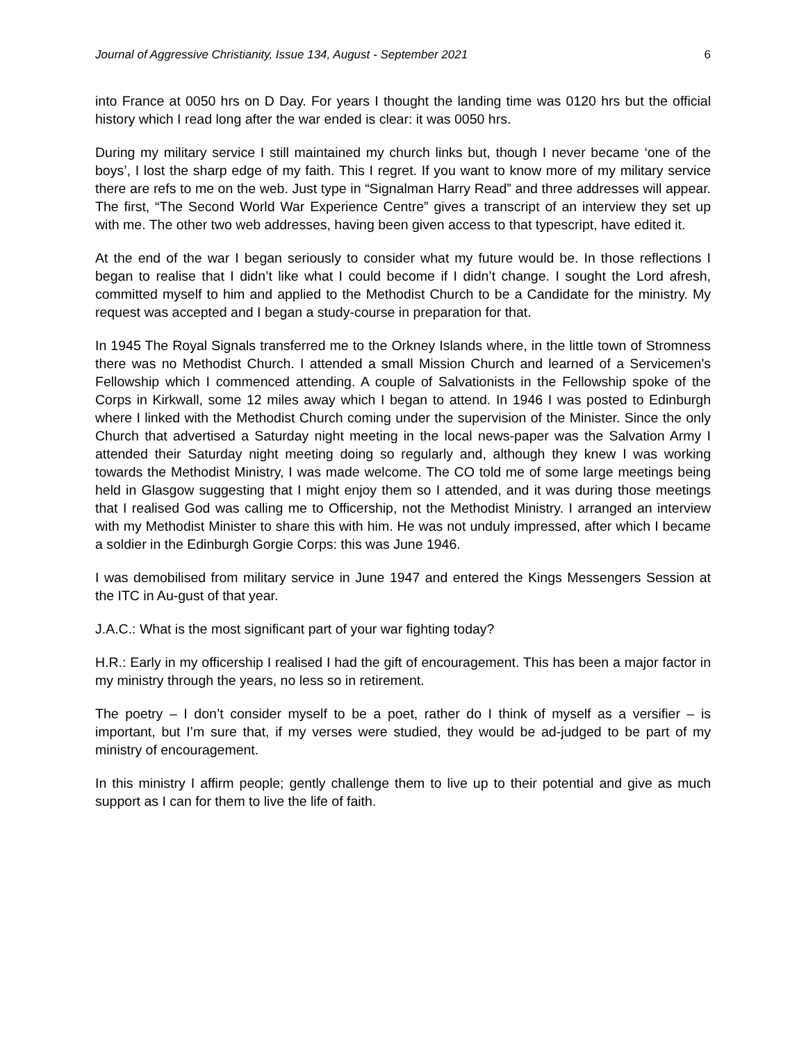Journal of Aggressive Christianity, Issue 134, August - September 2021 6
into France at 0050 hrs on D Day. For years I thought the landing time was 0120 hrs but the official history which I read long after the war ended is clear: it was 0050 hrs.
During my military service I still maintained my church links but, though I never became ‘one of the boys’, I lost the sharp edge of my faith. This I regret. If you want to know more of my military service there are refs to me on the web. Just type in “Signalman Harry Read” and three addresses will appear. The first, “The Second World War Experience Centre” gives a transcript of an interview they set up with me. The other two web addresses, having been given access to that typescript, have edited it.
At the end of the war I began seriously to consider what my future would be. In those reflections I began to realise that I didn’t like what I could become if I didn’t change. I sought the Lord afresh, committed myself to him and applied to the Methodist Church to be a Candidate for the ministry. My request was accepted and I began a study-course in preparation for that.
In 1945 The Royal Signals transferred me to the Orkney Islands where, in the little town of Stromness there was no Methodist Church. I attended a small Mission Church and learned of a Servicemen’s Fellowship which I commenced attending. A couple of Salvationists in the Fellowship spoke of the Corps in Kirkwall, some 12 miles away which I began to attend. In 1946 I was posted to Edinburgh where I linked with the Methodist Church coming under the supervision of the Minister. Since the only Church that advertised a Saturday night meeting in the local news-paper was the Salvation Army I attended their Saturday night meeting doing so regularly and, although they knew I was working towards the Methodist Ministry, I was made welcome. The CO told me of some large meetings being held in Glasgow suggesting that I might enjoy them so I attended, and it was during those meetings that I realised God was calling me to Officership, not the Methodist Ministry. I arranged an interview with my Methodist Minister to share this with him. He was not unduly impressed, after which I became a soldier in the Edinburgh Gorgie Corps: this was June 1946.
I was demobilised from military service in June 1947 and entered the Kings Messengers Session at the ITC in Au-gust of that year.
J.A.C.: What is the most significant part of your war fighting today?
H.R.: Early in my officership I realised I had the gift of encouragement. This has been a major factor in my ministry through the years, no less so in retirement.
The poetry – I don’t consider myself to be a poet, rather do I think of myself as a versifier – is important, but I’m sure that, if my verses were studied, they would be ad-judged to be part of my ministry of encouragement.
In this ministry I affirm people; gently challenge them to live up to their potential and give as much support as I can for them to live the life of faith.